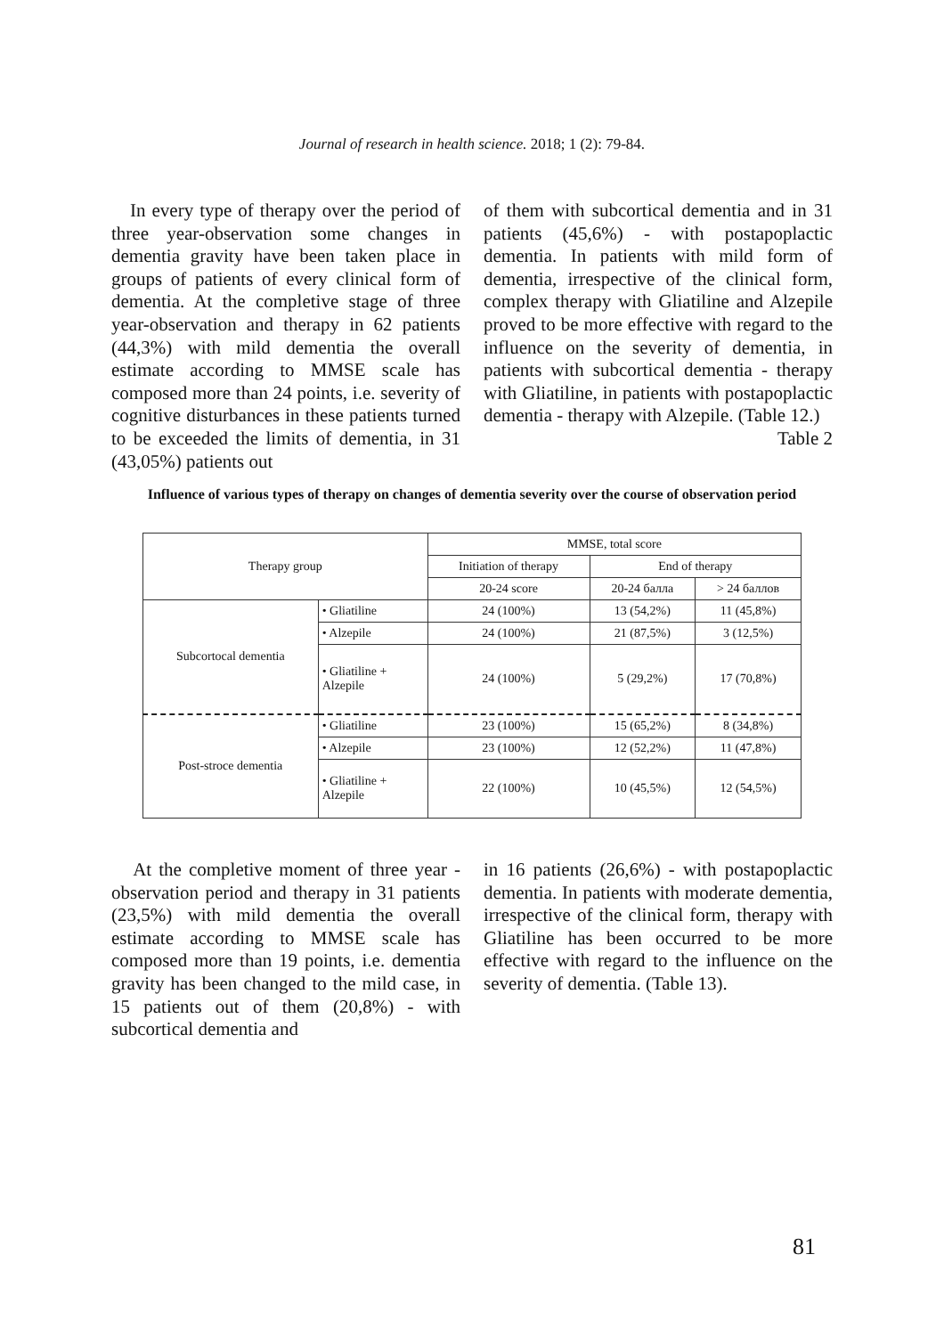Journal of research in health science. 2018; 1 (2): 79-84.
In every type of therapy over the period of three year-observation some changes in dementia gravity have been taken place in groups of patients of every clinical form of dementia. At the completive stage of three year-observation and therapy in 62 patients (44,3%) with mild dementia the overall estimate according to MMSE scale has composed more than 24 points, i.e. severity of cognitive disturbances in these patients turned to be exceeded the limits of dementia, in 31 (43,05%) patients out
of them with subcortical dementia and in 31 patients (45,6%) - with postapoplactic dementia. In patients with mild form of dementia, irrespective of the clinical form, complex therapy with Gliatiline and Alzepile proved to be more effective with regard to the influence on the severity of dementia, in patients with subcortical dementia - therapy with Gliatiline, in patients with postapoplactic dementia - therapy with Alzepile. (Table 12.)
Table 2
Influence of various types of therapy on changes of dementia severity over the course of observation period
| Therapy group | | MMSE, total score | | |
| | | Initiation of therapy | End of therapy | |
| | | 20-24 score | 20-24 балла | > 24 баллов |
| Subcortocal dementia | • Gliatiline | 24 (100%) | 13 (54,2%) | 11 (45,8%) |
| | • Alzepile | 24 (100%) | 21 (87,5%) | 3 (12,5%) |
| | • Gliatiline + Alzepile | 24 (100%) | 5 (29,2%) | 17 (70,8%) |
| Post-stroce dementia | • Gliatiline | 23 (100%) | 15 (65,2%) | 8 (34,8%) |
| | • Alzepile | 23 (100%) | 12 (52,2%) | 11 (47,8%) |
| | • Gliatiline + Alzepile | 22 (100%) | 10 (45,5%) | 12 (54,5%) |
At the completive moment of three year - observation period and therapy in 31 patients (23,5%) with mild dementia the overall estimate according to MMSE scale has composed more than 19 points, i.e. dementia gravity has been changed to the mild case, in 15 patients out of them (20,8%) - with subcortical dementia and
in 16 patients (26,6%) - with postapoplactic dementia. In patients with moderate dementia, irrespective of the clinical form, therapy with Gliatiline has been occurred to be more effective with regard to the influence on the severity of dementia. (Table 13).
81